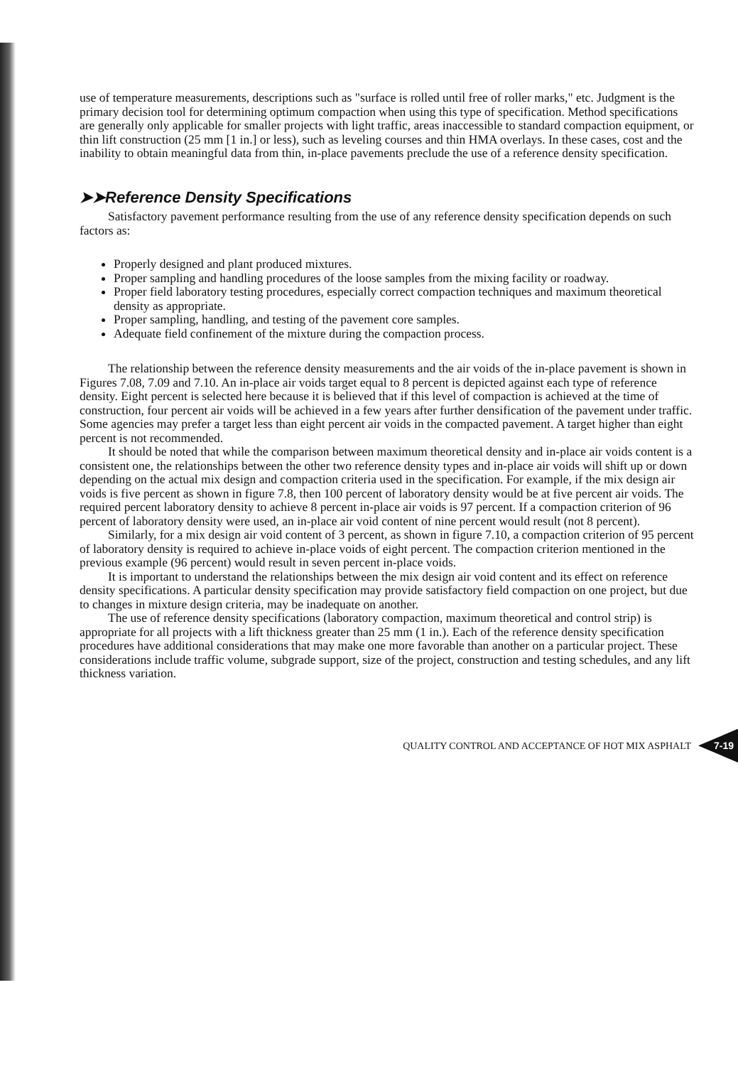use of temperature measurements, descriptions such as "surface is rolled until free of roller marks," etc. Judgment is the primary decision tool for determining optimum compaction when using this type of specification. Method specifications are generally only applicable for smaller projects with light traffic, areas inaccessible to standard compaction equipment, or thin lift construction (25 mm [1 in.] or less), such as leveling courses and thin HMA overlays. In these cases, cost and the inability to obtain meaningful data from thin, in-place pavements preclude the use of a reference density specification.
➤➤Reference Density Specifications
Satisfactory pavement performance resulting from the use of any reference density specification depends on such factors as:
Properly designed and plant produced mixtures.
Proper sampling and handling procedures of the loose samples from the mixing facility or roadway.
Proper field laboratory testing procedures, especially correct compaction techniques and maximum theoretical density as appropriate.
Proper sampling, handling, and testing of the pavement core samples.
Adequate field confinement of the mixture during the compaction process.
The relationship between the reference density measurements and the air voids of the in-place pavement is shown in Figures 7.08, 7.09 and 7.10. An in-place air voids target equal to 8 percent is depicted against each type of reference density. Eight percent is selected here because it is believed that if this level of compaction is achieved at the time of construction, four percent air voids will be achieved in a few years after further densification of the pavement under traffic. Some agencies may prefer a target less than eight percent air voids in the compacted pavement. A target higher than eight percent is not recommended.
It should be noted that while the comparison between maximum theoretical density and in-place air voids content is a consistent one, the relationships between the other two reference density types and in-place air voids will shift up or down depending on the actual mix design and compaction criteria used in the specification. For example, if the mix design air voids is five percent as shown in figure 7.8, then 100 percent of laboratory density would be at five percent air voids. The required percent laboratory density to achieve 8 percent in-place air voids is 97 percent. If a compaction criterion of 96 percent of laboratory density were used, an in-place air void content of nine percent would result (not 8 percent).
Similarly, for a mix design air void content of 3 percent, as shown in figure 7.10, a compaction criterion of 95 percent of laboratory density is required to achieve in-place voids of eight percent. The compaction criterion mentioned in the previous example (96 percent) would result in seven percent in-place voids.
It is important to understand the relationships between the mix design air void content and its effect on reference density specifications. A particular density specification may provide satisfactory field compaction on one project, but due to changes in mixture design criteria, may be inadequate on another.
The use of reference density specifications (laboratory compaction, maximum theoretical and control strip) is appropriate for all projects with a lift thickness greater than 25 mm (1 in.). Each of the reference density specification procedures have additional considerations that may make one more favorable than another on a particular project. These considerations include traffic volume, subgrade support, size of the project, construction and testing schedules, and any lift thickness variation.
QUALITY CONTROL AND ACCEPTANCE OF HOT MIX ASPHALT 7-19